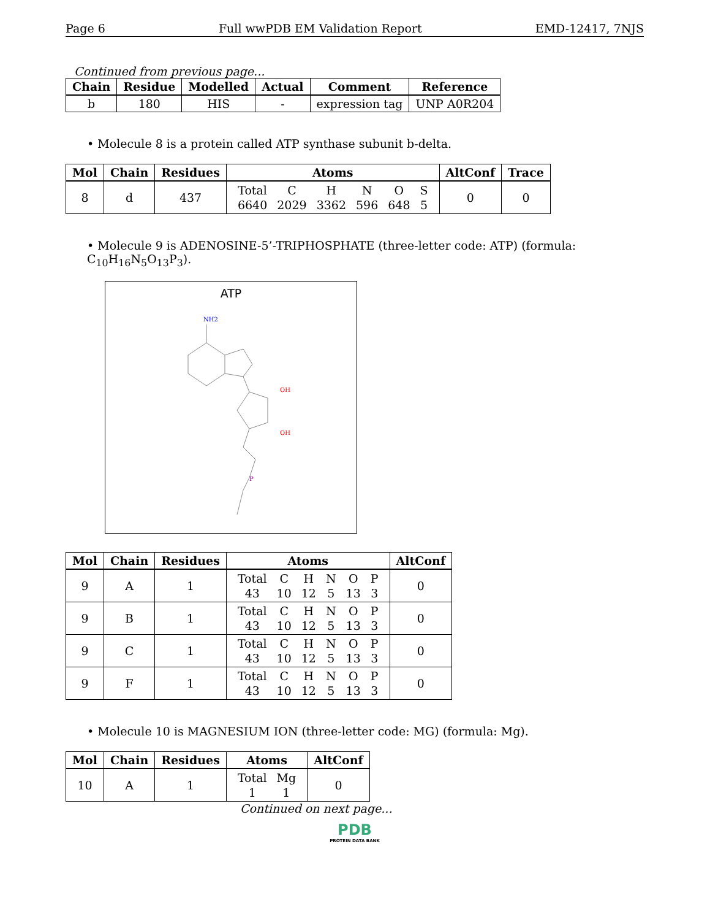Page 6 Full wwPDB EM Validation Report EMD-12417, 7NJS
Continued from previous page...
| Chain | Residue | Modelled | Actual | Comment | Reference |
| --- | --- | --- | --- | --- | --- |
| b | 180 | HIS | - | expression tag | UNP A0R204 |
• Molecule 8 is a protein called ATP synthase subunit b-delta.
| Mol | Chain | Residues | Atoms | AltConf | Trace |
| --- | --- | --- | --- | --- | --- |
| 8 | d | 437 | / Total / C / H / N / O / S / / 6640 / 2029 / 3362 / 596 / 648 / 5 / | 0 | 0 |
• Molecule 9 is ADENOSINE-5’-TRIPHOSPHATE (three-letter code: ATP) (formula: C<sub>10</sub>H<sub>16</sub>N<sub>5</sub>O<sub>13</sub>P<sub>3</sub>).
ATP
NH2
OH
OH
P
| Mol | Chain | Residues | Atoms | AltConf |
| --- | --- | --- | --- | --- |
| 9 | A | 1 | / Total / C / H / N / O / P / / 43 / 10 / 12 / 5 / 13 / 3 / | 0 |
| 9 | B | 1 | / Total / C / H / N / O / P / / 43 / 10 / 12 / 5 / 13 / 3 / | 0 |
| 9 | C | 1 | / Total / C / H / N / O / P / / 43 / 10 / 12 / 5 / 13 / 3 / | 0 |
| 9 | F | 1 | / Total / C / H / N / O / P / / 43 / 10 / 12 / 5 / 13 / 3 / | 0 |
• Molecule 10 is MAGNESIUM ION (three-letter code: MG) (formula: Mg).
| Mol | Chain | Residues | Atoms | AltConf |
| --- | --- | --- | --- | --- |
| 10 | A | 1 | / Total / Mg / / 1 / 1 / | 0 |
Continued on next page...
PDB
PROTEIN DATA BANK